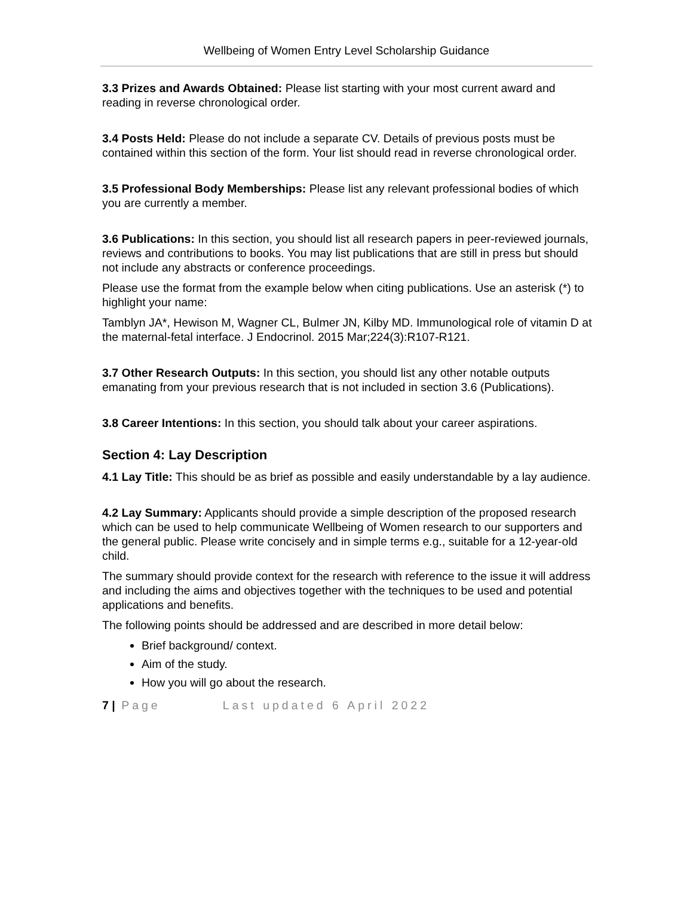Wellbeing of Women Entry Level Scholarship Guidance
3.3 Prizes and Awards Obtained: Please list starting with your most current award and reading in reverse chronological order.
3.4 Posts Held: Please do not include a separate CV. Details of previous posts must be contained within this section of the form. Your list should read in reverse chronological order.
3.5 Professional Body Memberships: Please list any relevant professional bodies of which you are currently a member.
3.6 Publications: In this section, you should list all research papers in peer-reviewed journals, reviews and contributions to books. You may list publications that are still in press but should not include any abstracts or conference proceedings.
Please use the format from the example below when citing publications. Use an asterisk (*) to highlight your name:
Tamblyn JA*, Hewison M, Wagner CL, Bulmer JN, Kilby MD. Immunological role of vitamin D at the maternal-fetal interface. J Endocrinol. 2015 Mar;224(3):R107-R121.
3.7 Other Research Outputs: In this section, you should list any other notable outputs emanating from your previous research that is not included in section 3.6 (Publications).
3.8 Career Intentions: In this section, you should talk about your career aspirations.
Section 4: Lay Description
4.1 Lay Title: This should be as brief as possible and easily understandable by a lay audience.
4.2 Lay Summary: Applicants should provide a simple description of the proposed research which can be used to help communicate Wellbeing of Women research to our supporters and the general public. Please write concisely and in simple terms e.g., suitable for a 12-year-old child.
The summary should provide context for the research with reference to the issue it will address and including the aims and objectives together with the techniques to be used and potential applications and benefits.
The following points should be addressed and are described in more detail below:
Brief background/ context.
Aim of the study.
How you will go about the research.
7 | Page Last updated 6 April 2022